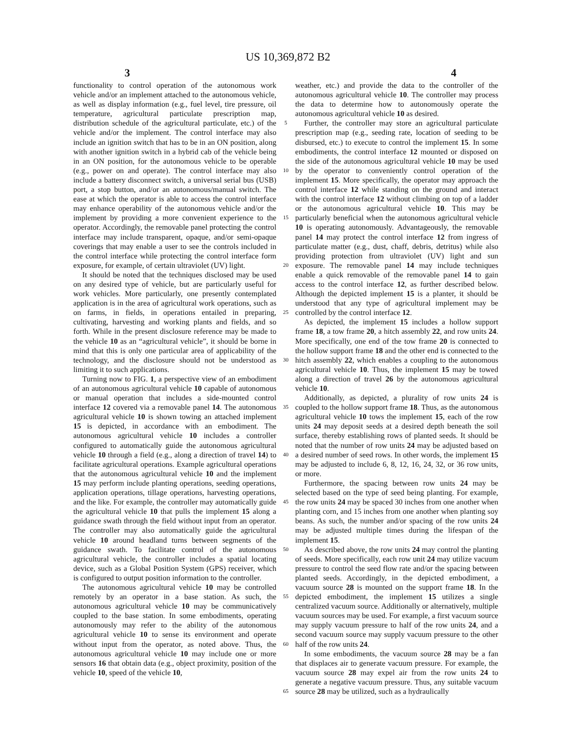US 10,369,872 B2
3 4
functionality to control operation of the autonomous work vehicle and/or an implement attached to the autonomous vehicle, as well as display information (e.g., fuel level, tire pressure, oil temperature, agricultural particulate prescription map, distribution schedule of the agricultural particulate, etc.) of the vehicle and/or the implement. The control interface may also include an ignition switch that has to be in an ON position, along with another ignition switch in a hybrid cab of the vehicle being in an ON position, for the autonomous vehicle to be operable (e.g., power on and operate). The control interface may also include a battery disconnect switch, a universal serial bus (USB) port, a stop button, and/or an autonomous/manual switch. The ease at which the operator is able to access the control interface may enhance operability of the autonomous vehicle and/or the implement by providing a more convenient experience to the operator. Accordingly, the removable panel protecting the control interface may include transparent, opaque, and/or semi-opaque coverings that may enable a user to see the controls included in the control interface while protecting the control interface form exposure, for example, of certain ultraviolet (UV) light.
It should be noted that the techniques disclosed may be used on any desired type of vehicle, but are particularly useful for work vehicles. More particularly, one presently contemplated application is in the area of agricultural work operations, such as on farms, in fields, in operations entailed in preparing, cultivating, harvesting and working plants and fields, and so forth. While in the present disclosure reference may be made to the vehicle 10 as an “agricultural vehicle”, it should be borne in mind that this is only one particular area of applicability of the technology, and the disclosure should not be understood as limiting it to such applications.
Turning now to FIG. 1, a perspective view of an embodiment of an autonomous agricultural vehicle 10 capable of autonomous or manual operation that includes a side-mounted control interface 12 covered via a removable panel 14. The autonomous agricultural vehicle 10 is shown towing an attached implement 15 is depicted, in accordance with an embodiment. The autonomous agricultural vehicle 10 includes a controller configured to automatically guide the autonomous agricultural vehicle 10 through a field (e.g., along a direction of travel 14) to facilitate agricultural operations. Example agricultural operations that the autonomous agricultural vehicle 10 and the implement 15 may perform include planting operations, seeding operations, application operations, tillage operations, harvesting operations, and the like. For example, the controller may automatically guide the agricultural vehicle 10 that pulls the implement 15 along a guidance swath through the field without input from an operator. The controller may also automatically guide the agricultural vehicle 10 around headland turns between segments of the guidance swath. To facilitate control of the autonomous agricultural vehicle, the controller includes a spatial locating device, such as a Global Position System (GPS) receiver, which is configured to output position information to the controller.
The autonomous agricultural vehicle 10 may be controlled remotely by an operator in a base station. As such, the autonomous agricultural vehicle 10 may be communicatively coupled to the base station. In some embodiments, operating autonomously may refer to the ability of the autonomous agricultural vehicle 10 to sense its environment and operate without input from the operator, as noted above. Thus, the autonomous agricultural vehicle 10 may include one or more sensors 16 that obtain data (e.g., object proximity, position of the vehicle 10, speed of the vehicle 10,
5
10
15
20
25
30
35
40
45
50
55
60
65
weather, etc.) and provide the data to the controller of the autonomous agricultural vehicle 10. The controller may process the data to determine how to autonomously operate the autonomous agricultural vehicle 10 as desired.
Further, the controller may store an agricultural particulate prescription map (e.g., seeding rate, location of seeding to be disbursed, etc.) to execute to control the implement 15. In some embodiments, the control interface 12 mounted or disposed on the side of the autonomous agricultural vehicle 10 may be used by the operator to conveniently control operation of the implement 15. More specifically, the operator may approach the control interface 12 while standing on the ground and interact with the control interface 12 without climbing on top of a ladder or the autonomous agricultural vehicle 10. This may be particularly beneficial when the autonomous agricultural vehicle 10 is operating autonomously. Advantageously, the removable panel 14 may protect the control interface 12 from ingress of particulate matter (e.g., dust, chaff, debris, detritus) while also providing protection from ultraviolet (UV) light and sun exposure. The removable panel 14 may include techniques enable a quick removable of the removable panel 14 to gain access to the control interface 12, as further described below. Although the depicted implement 15 is a planter, it should be understood that any type of agricultural implement may be controlled by the control interface 12.
As depicted, the implement 15 includes a hollow support frame 18, a tow frame 20, a hitch assembly 22, and row units 24. More specifically, one end of the tow frame 20 is connected to the hollow support frame 18 and the other end is connected to the hitch assembly 22, which enables a coupling to the autonomous agricultural vehicle 10. Thus, the implement 15 may be towed along a direction of travel 26 by the autonomous agricultural vehicle 10.
Additionally, as depicted, a plurality of row units 24 is coupled to the hollow support frame 18. Thus, as the autonomous agricultural vehicle 10 tows the implement 15, each of the row units 24 may deposit seeds at a desired depth beneath the soil surface, thereby establishing rows of planted seeds. It should be noted that the number of row units 24 may be adjusted based on a desired number of seed rows. In other words, the implement 15 may be adjusted to include 6, 8, 12, 16, 24, 32, or 36 row units, or more.
Furthermore, the spacing between row units 24 may be selected based on the type of seed being planting. For example, the row units 24 may be spaced 30 inches from one another when planting corn, and 15 inches from one another when planting soy beans. As such, the number and/or spacing of the row units 24 may be adjusted multiple times during the lifespan of the implement 15.
As described above, the row units 24 may control the planting of seeds. More specifically, each row unit 24 may utilize vacuum pressure to control the seed flow rate and/or the spacing between planted seeds. Accordingly, in the depicted embodiment, a vacuum source 28 is mounted on the support frame 18. In the depicted embodiment, the implement 15 utilizes a single centralized vacuum source. Additionally or alternatively, multiple vacuum sources may be used. For example, a first vacuum source may supply vacuum pressure to half of the row units 24, and a second vacuum source may supply vacuum pressure to the other half of the row units 24.
In some embodiments, the vacuum source 28 may be a fan that displaces air to generate vacuum pressure. For example, the vacuum source 28 may expel air from the row units 24 to generate a negative vacuum pressure. Thus, any suitable vacuum source 28 may be utilized, such as a hydraulically